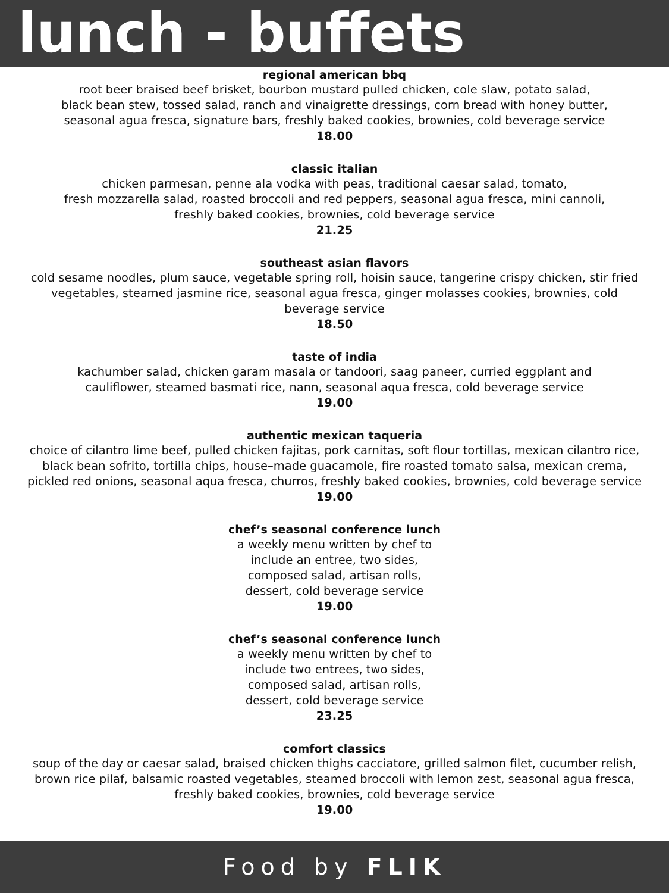lunch - buffets
regional american bbq
root beer braised beef brisket, bourbon mustard pulled chicken, cole slaw, potato salad,
black bean stew, tossed salad, ranch and vinaigrette dressings, corn bread with honey butter,
seasonal agua fresca, signature bars, freshly baked cookies, brownies, cold beverage service
18.00
classic italian
chicken parmesan, penne ala vodka with peas, traditional caesar salad, tomato,
fresh mozzarella salad, roasted broccoli and red peppers, seasonal agua fresca, mini cannoli,
freshly baked cookies, brownies, cold beverage service
21.25
southeast asian flavors
cold sesame noodles, plum sauce, vegetable spring roll, hoisin sauce, tangerine crispy chicken, stir fried vegetables, steamed jasmine rice, seasonal agua fresca, ginger molasses cookies, brownies, cold beverage service
18.50
taste of india
kachumber salad, chicken garam masala or tandoori, saag paneer, curried eggplant and
cauliflower, steamed basmati rice, nann, seasonal aqua fresca, cold beverage service
19.00
authentic mexican taqueria
choice of cilantro lime beef, pulled chicken fajitas, pork carnitas, soft flour tortillas, mexican cilantro rice, black bean sofrito, tortilla chips, house–made guacamole, fire roasted tomato salsa, mexican crema, pickled red onions, seasonal aqua fresca, churros, freshly baked cookies, brownies, cold beverage service
19.00
chef’s seasonal conference lunch
a weekly menu written by chef to
include an entree, two sides,
composed salad, artisan rolls,
dessert, cold beverage service
19.00
chef’s seasonal conference lunch
a weekly menu written by chef to
include two entrees, two sides,
composed salad, artisan rolls,
dessert, cold beverage service
23.25
comfort classics
soup of the day or caesar salad, braised chicken thighs cacciatore, grilled salmon filet, cucumber relish, brown rice pilaf, balsamic roasted vegetables, steamed broccoli with lemon zest, seasonal agua fresca, freshly baked cookies, brownies, cold beverage service
19.00
Food by FLIK